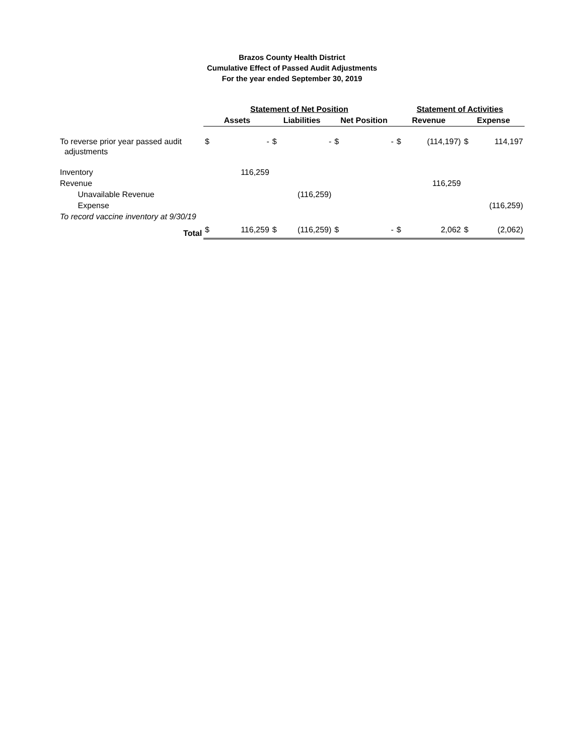Brazos County Health District
Cumulative Effect of Passed Audit Adjustments
For the year ended September 30, 2019
| | Statement of Net Position | | | | | | Statement of Activities | | | |
| --- | --- | --- | --- | --- | --- | --- | --- | --- | --- | --- |
| | Assets | | Liabilities | | Net Position | | Revenue | | Expense | |
| To reverse prior year passed audit adjustments | $ | - | $ | - | $ | - | $ | (114,197) | $ | 114,197 |
| Inventory | | 116,259 | | | | | | | | |
| Revenue | | | | | | | | 116,259 | | |
| Unavailable Revenue | | | | (116,259) | | | | | | |
| Expense | | | | | | | | | | (116,259) |
| To record vaccine inventory at 9/30/19 | | | | | | | | | | |
| Total | $ | 116,259 | $ | (116,259) | $ | - | $ | 2,062 | $ | (2,062) |